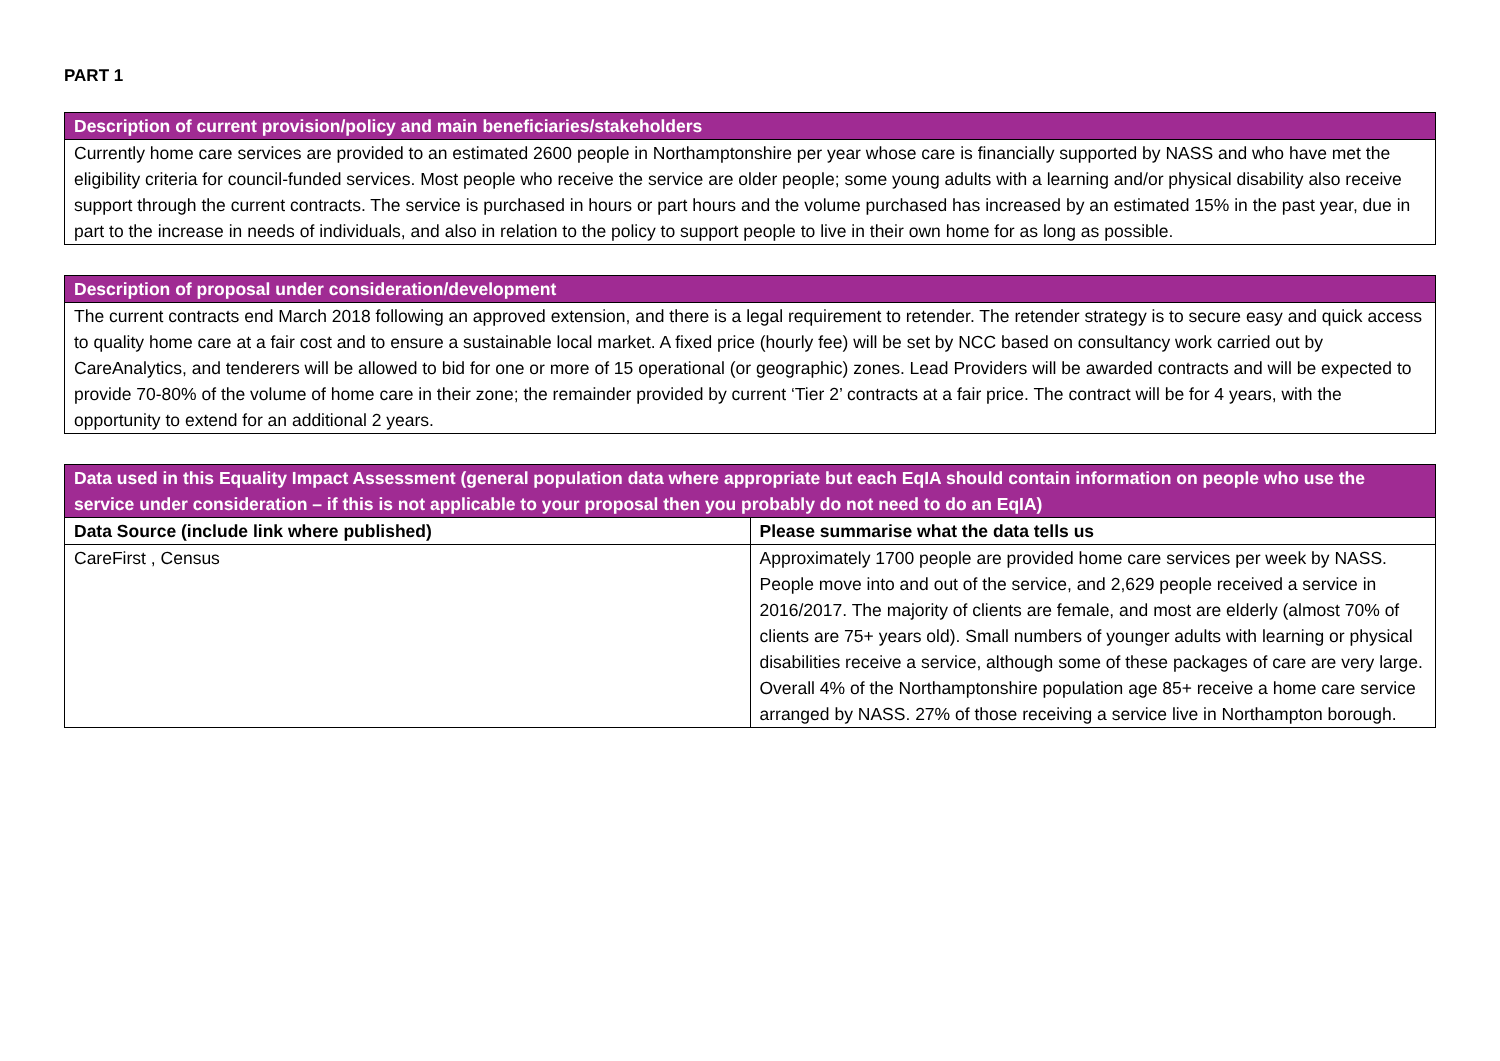PART 1
| Description of current provision/policy and main beneficiaries/stakeholders |
| --- |
| Currently home care services are provided to an estimated 2600 people in Northamptonshire per year whose care is financially supported by NASS and who have met the eligibility criteria for council-funded services. Most people who receive the service are older people; some young adults with a learning and/or physical disability also receive support through the current contracts. The service is purchased in hours or part hours and the volume purchased has increased by an estimated 15% in the past year, due in part to the increase in needs of individuals, and also in relation to the policy to support people to live in their own home for as long as possible. |
| Description of proposal under consideration/development |
| --- |
| The current contracts end March 2018 following an approved extension, and there is a legal requirement to retender. The retender strategy is to secure easy and quick access to quality home care at a fair cost and to ensure a sustainable local market. A fixed price (hourly fee) will be set by NCC based on consultancy work carried out by CareAnalytics, and tenderers will be allowed to bid for one or more of 15 operational (or geographic) zones. Lead Providers will be awarded contracts and will be expected to provide 70-80% of the volume of home care in their zone; the remainder provided by current ‘Tier 2’ contracts at a fair price. The contract will be for 4 years, with the opportunity to extend for an additional 2 years. |
| Data used in this Equality Impact Assessment (general population data where appropriate but each EqIA should contain information on people who use the service under consideration – if this is not applicable to your proposal then you probably do not need to do an EqIA) | |
| --- | --- |
| Data Source (include link where published) | Please summarise what the data tells us |
| CareFirst , Census | Approximately 1700 people are provided home care services per week by NASS. People move into and out of the service, and 2,629 people received a service in 2016/2017. The majority of clients are female, and most are elderly (almost 70% of clients are 75+ years old). Small numbers of younger adults with learning or physical disabilities receive a service, although some of these packages of care are very large. Overall 4% of the Northamptonshire population age 85+ receive a home care service arranged by NASS. 27% of those receiving a service live in Northampton borough. |